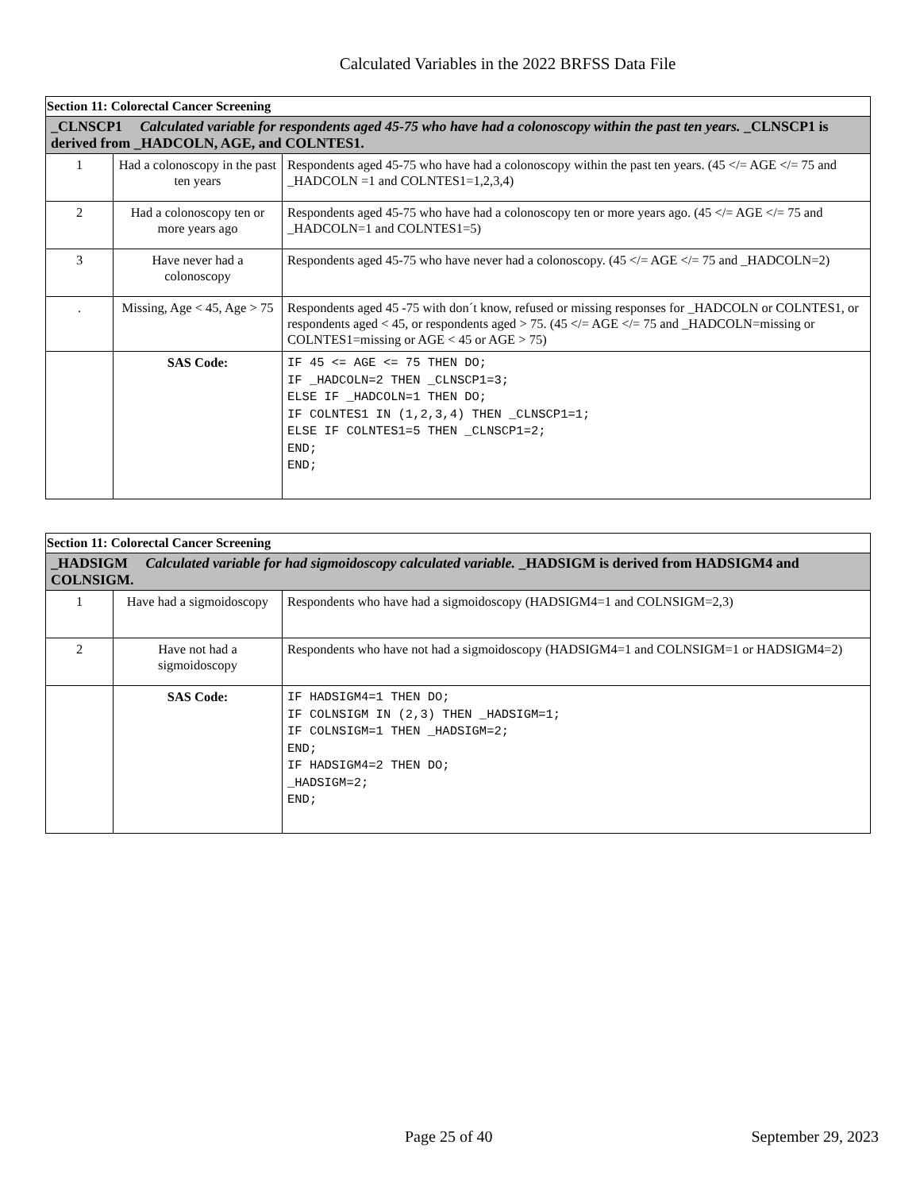Calculated Variables in the 2022 BRFSS Data File
| Section 11: Colorectal Cancer Screening | | |
| _CLNSCP1 Calculated variable for respondents aged 45-75 who have had a colonoscopy within the past ten years. _CLNSCP1 is derived from _HADCOLN, AGE, and COLNTES1. | | |
| 1 | Had a colonoscopy in the past ten years | Respondents aged 45-75 who have had a colonoscopy within the past ten years. (45 </= AGE </= 75 and _HADCOLN =1 and COLNTES1=1,2,3,4) |
| 2 | Had a colonoscopy ten or more years ago | Respondents aged 45-75 who have had a colonoscopy ten or more years ago. (45 </= AGE </= 75 and _HADCOLN=1 and COLNTES1=5) |
| 3 | Have never had a colonoscopy | Respondents aged 45-75 who have never had a colonoscopy. (45 </= AGE </= 75 and _HADCOLN=2) |
| . | Missing, Age < 45, Age > 75 | Respondents aged 45 -75 with don´t know, refused or missing responses for _HADCOLN or COLNTES1, or respondents aged < 45, or respondents aged > 75. (45 </= AGE </= 75 and _HADCOLN=missing or COLNTES1=missing or AGE < 45 or AGE > 75) |
| | SAS Code: | IF 45 <= AGE <= 75 THEN DO; IF _HADCOLN=2 THEN _CLNSCP1=3; ELSE IF _HADCOLN=1 THEN DO; IF COLNTES1 IN (1,2,3,4) THEN _CLNSCP1=1; ELSE IF COLNTES1=5 THEN _CLNSCP1=2; END; END; |
| Section 11: Colorectal Cancer Screening | | |
| _HADSIGM Calculated variable for had sigmoidoscopy calculated variable. _HADSIGM is derived from HADSIGM4 and COLNSIGM. | | |
| 1 | Have had a sigmoidoscopy | Respondents who have had a sigmoidoscopy (HADSIGM4=1 and COLNSIGM=2,3) |
| 2 | Have not had a sigmoidoscopy | Respondents who have not had a sigmoidoscopy (HADSIGM4=1 and COLNSIGM=1 or HADSIGM4=2) |
| | SAS Code: | IF HADSIGM4=1 THEN DO; IF COLNSIGM IN (2,3) THEN _HADSIGM=1; IF COLNSIGM=1 THEN _HADSIGM=2; END; IF HADSIGM4=2 THEN DO; _HADSIGM=2; END; |
Page 25 of 40 September 29, 2023